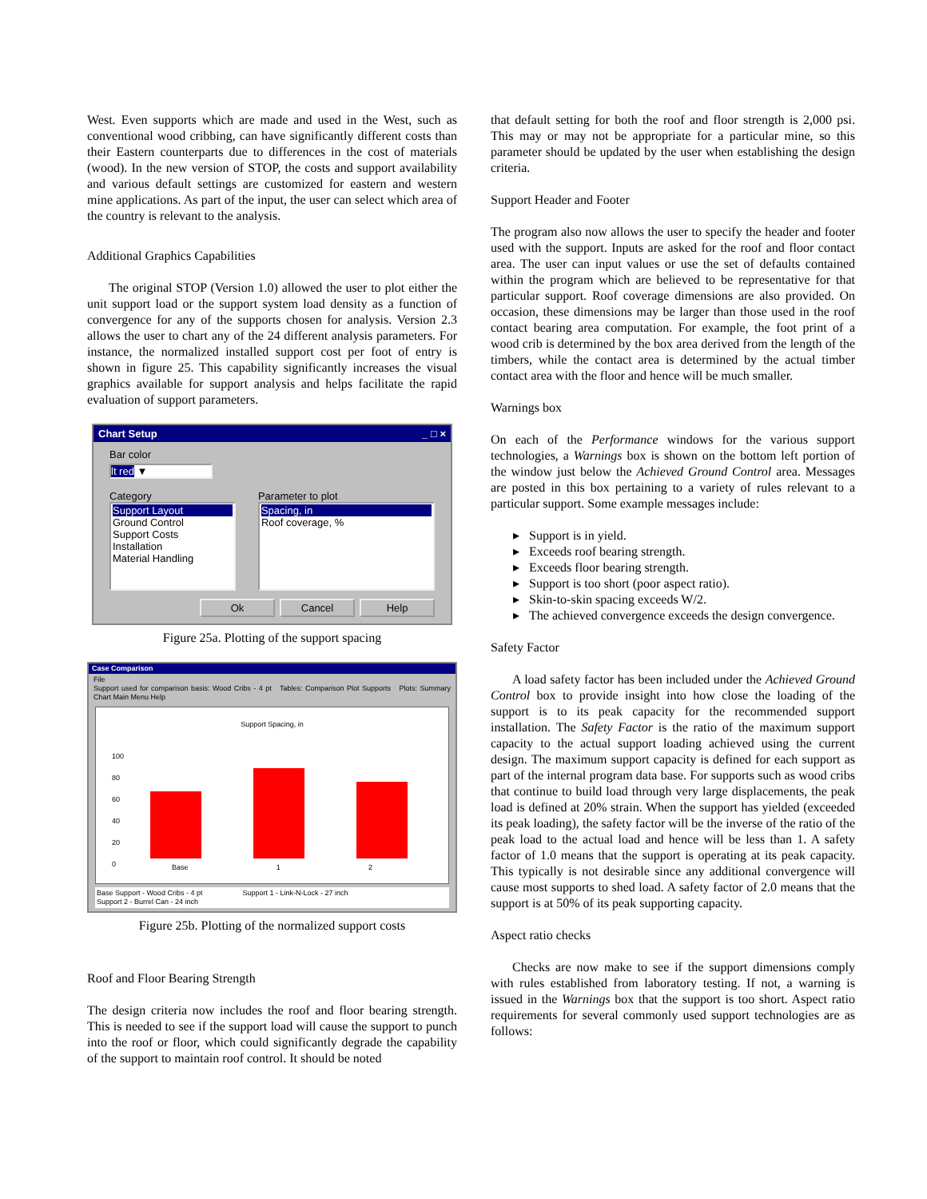West. Even supports which are made and used in the West, such as conventional wood cribbing, can have significantly different costs than their Eastern counterparts due to differences in the cost of materials (wood). In the new version of STOP, the costs and support availability and various default settings are customized for eastern and western mine applications. As part of the input, the user can select which area of the country is relevant to the analysis.
Additional Graphics Capabilities
The original STOP (Version 1.0) allowed the user to plot either the unit support load or the support system load density as a function of convergence for any of the supports chosen for analysis. Version 2.3 allows the user to chart any of the 24 different analysis parameters. For instance, the normalized installed support cost per foot of entry is shown in figure 25. This capability significantly increases the visual graphics available for support analysis and helps facilitate the rapid evaluation of support parameters.
Chart Setup _ □ ×
Bar color
lt red ▼
Category
Support Layout
Ground Control
Support Costs
Installation
Material Handling
Parameter to plot
Spacing, in
Roof coverage, %
Ok Cancel Help
Figure 25a. Plotting of the support spacing
Case Comparison
File
Support used for comparison basis: Wood Cribs - 4 pt Tables: Comparison Plot Supports Plots: Summary Chart Main Menu Help
Support Spacing, in
100
80
60
40
20
0
Base 1 2
Base Support - Wood Cribs - 4 pt Support 1 - Link-N-Lock - 27 inch
Support 2 - Burrel Can - 24 inch
Figure 25b. Plotting of the normalized support costs
Roof and Floor Bearing Strength
The design criteria now includes the roof and floor bearing strength. This is needed to see if the support load will cause the support to punch into the roof or floor, which could significantly degrade the capability of the support to maintain roof control. It should be noted
that default setting for both the roof and floor strength is 2,000 psi. This may or may not be appropriate for a particular mine, so this parameter should be updated by the user when establishing the design criteria.
Support Header and Footer
The program also now allows the user to specify the header and footer used with the support. Inputs are asked for the roof and floor contact area. The user can input values or use the set of defaults contained within the program which are believed to be representative for that particular support. Roof coverage dimensions are also provided. On occasion, these dimensions may be larger than those used in the roof contact bearing area computation. For example, the foot print of a wood crib is determined by the box area derived from the length of the timbers, while the contact area is determined by the actual timber contact area with the floor and hence will be much smaller.
Warnings box
On each of the Performance windows for the various support technologies, a Warnings box is shown on the bottom left portion of the window just below the Achieved Ground Control area. Messages are posted in this box pertaining to a variety of rules relevant to a particular support. Some example messages include:
▸ Support is in yield.
▸ Exceeds roof bearing strength.
▸ Exceeds floor bearing strength.
▸ Support is too short (poor aspect ratio).
▸ Skin-to-skin spacing exceeds W/2.
▸ The achieved convergence exceeds the design convergence.
Safety Factor
A load safety factor has been included under the Achieved Ground Control box to provide insight into how close the loading of the support is to its peak capacity for the recommended support installation. The Safety Factor is the ratio of the maximum support capacity to the actual support loading achieved using the current design. The maximum support capacity is defined for each support as part of the internal program data base. For supports such as wood cribs that continue to build load through very large displacements, the peak load is defined at 20% strain. When the support has yielded (exceeded its peak loading), the safety factor will be the inverse of the ratio of the peak load to the actual load and hence will be less than 1. A safety factor of 1.0 means that the support is operating at its peak capacity. This typically is not desirable since any additional convergence will cause most supports to shed load. A safety factor of 2.0 means that the support is at 50% of its peak supporting capacity.
Aspect ratio checks
Checks are now make to see if the support dimensions comply with rules established from laboratory testing. If not, a warning is issued in the Warnings box that the support is too short. Aspect ratio requirements for several commonly used support technologies are as follows: